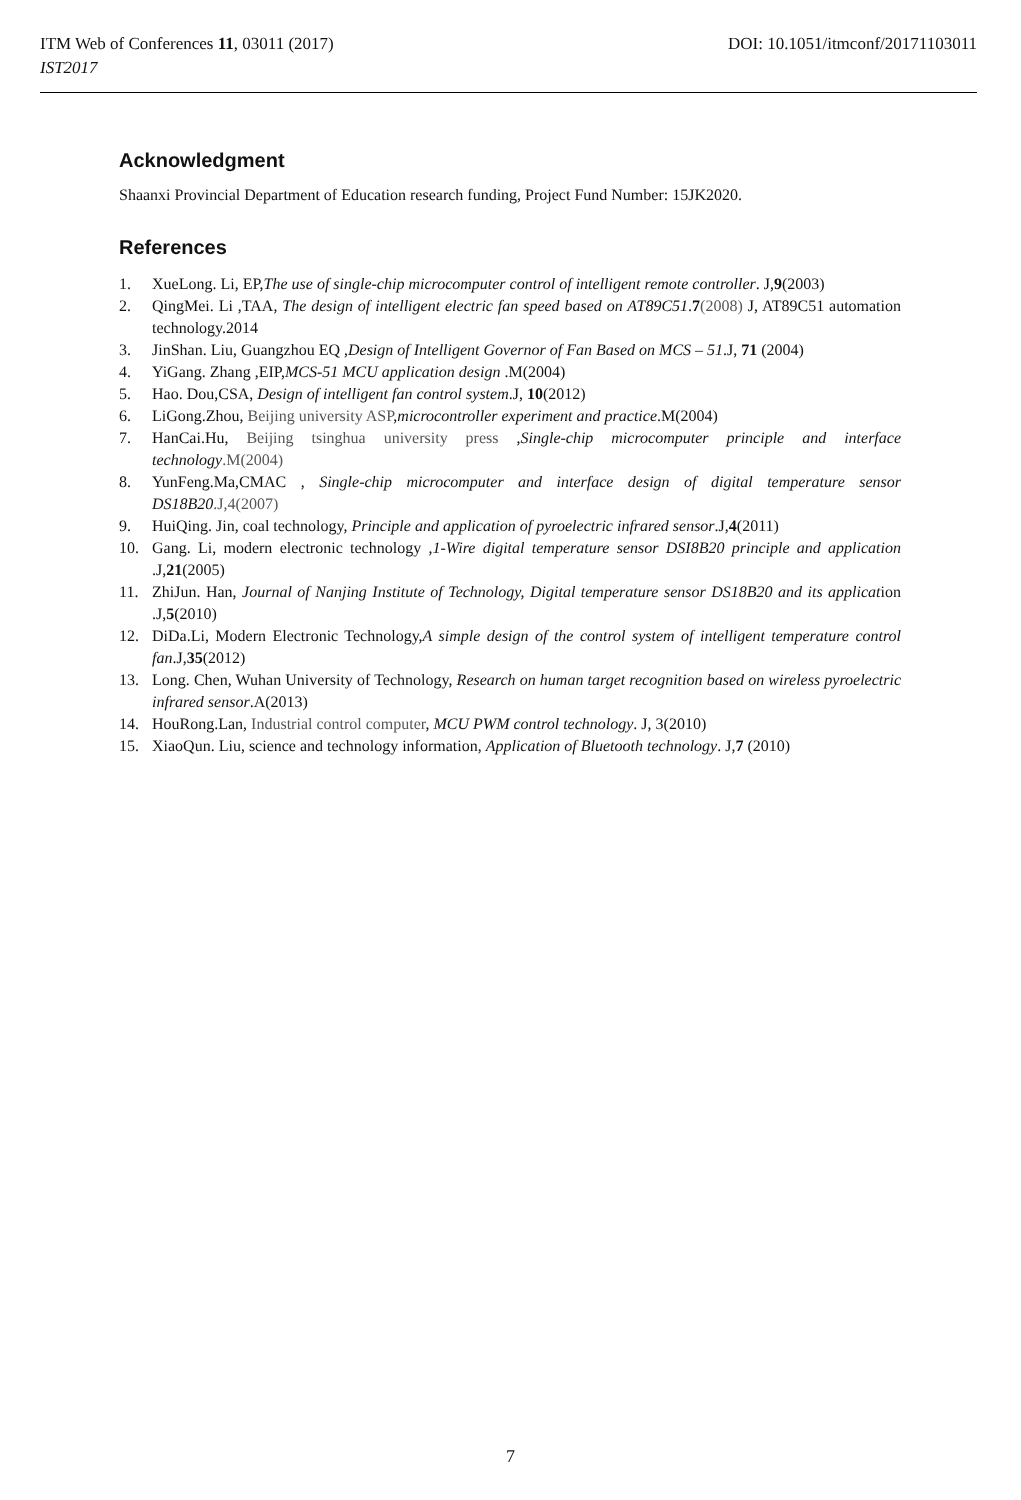ITM Web of Conferences 11, 03011 (2017) DOI: 10.1051/itmconf/20171103011
IST2017
Acknowledgment
Shaanxi Provincial Department of Education research funding, Project Fund Number: 15JK2020.
References
1. XueLong. Li, EP,The use of single-chip microcomputer control of intelligent remote controller. J,9(2003)
2. QingMei. Li ,TAA, The design of intelligent electric fan speed based on AT89C51.7(2008) J, AT89C51 automation technology.2014
3. JinShan. Liu, Guangzhou EQ ,Design of Intelligent Governor of Fan Based on MCS – 51.J, 71 (2004)
4. YiGang. Zhang ,EIP,MCS-51 MCU application design .M(2004)
5. Hao. Dou,CSA, Design of intelligent fan control system.J, 10(2012)
6. LiGong.Zhou, Beijing university ASP,microcontroller experiment and practice.M(2004)
7. HanCai.Hu, Beijing tsinghua university press ,Single-chip microcomputer principle and interface technology.M(2004)
8. YunFeng.Ma,CMAC , Single-chip microcomputer and interface design of digital temperature sensor DS18B20.J,4(2007)
9. HuiQing. Jin, coal technology, Principle and application of pyroelectric infrared sensor.J,4(2011)
10. Gang. Li, modern electronic technology ,1-Wire digital temperature sensor DSI8B20 principle and application .J,21(2005)
11. ZhiJun. Han, Journal of Nanjing Institute of Technology, Digital temperature sensor DS18B20 and its application .J,5(2010)
12. DiDa.Li, Modern Electronic Technology,A simple design of the control system of intelligent temperature control fan.J,35(2012)
13. Long. Chen, Wuhan University of Technology, Research on human target recognition based on wireless pyroelectric infrared sensor.A(2013)
14. HouRong.Lan, Industrial control computer, MCU PWM control technology. J, 3(2010)
15. XiaoQun. Liu, science and technology information, Application of Bluetooth technology. J,7 (2010)
7